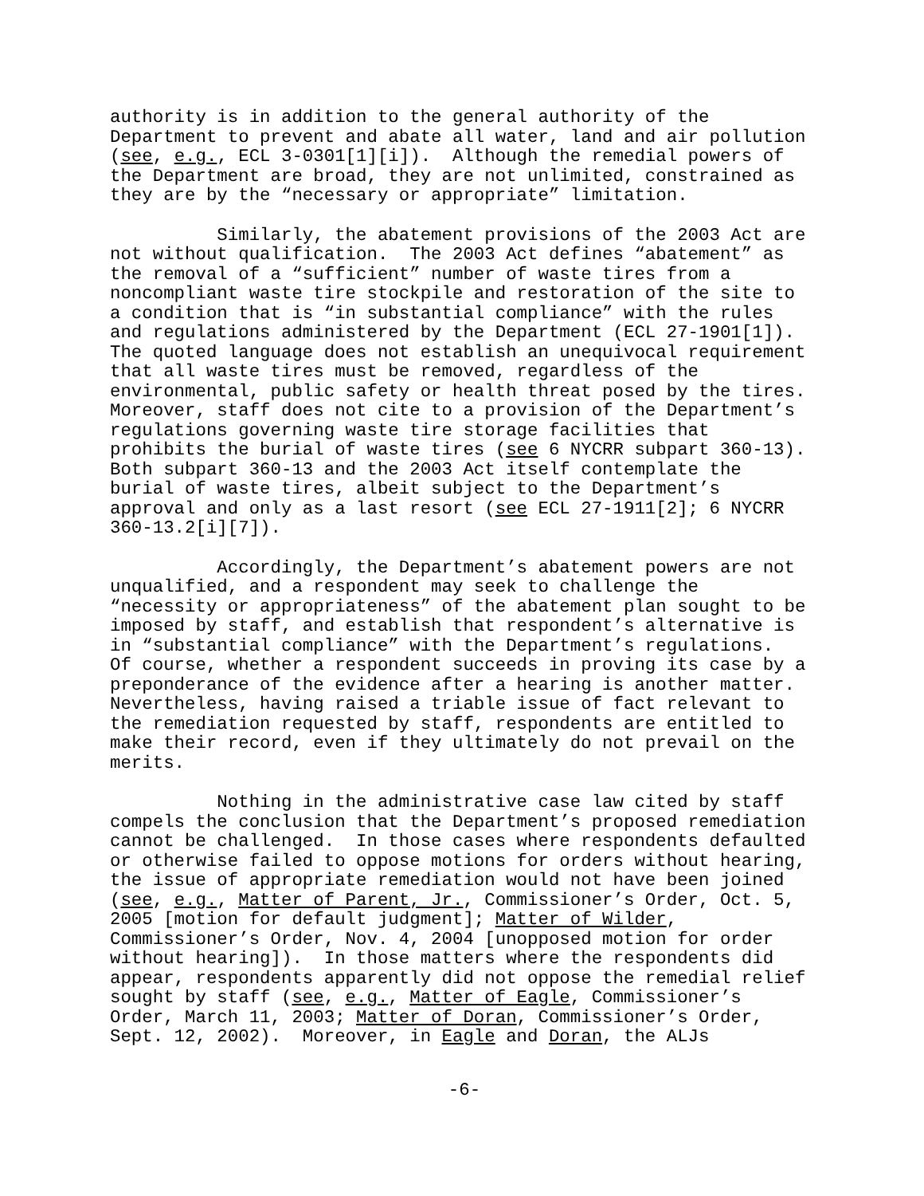authority is in addition to the general authority of the Department to prevent and abate all water, land and air pollution (see, e.g., ECL 3-0301[1][i]). Although the remedial powers of the Department are broad, they are not unlimited, constrained as they are by the “necessary or appropriate” limitation.
Similarly, the abatement provisions of the 2003 Act are not without qualification. The 2003 Act defines “abatement” as the removal of a “sufficient” number of waste tires from a noncompliant waste tire stockpile and restoration of the site to a condition that is “in substantial compliance” with the rules and regulations administered by the Department (ECL 27-1901[1]). The quoted language does not establish an unequivocal requirement that all waste tires must be removed, regardless of the environmental, public safety or health threat posed by the tires. Moreover, staff does not cite to a provision of the Department’s regulations governing waste tire storage facilities that prohibits the burial of waste tires (see 6 NYCRR subpart 360-13). Both subpart 360-13 and the 2003 Act itself contemplate the burial of waste tires, albeit subject to the Department’s approval and only as a last resort (see ECL 27-1911[2]; 6 NYCRR 360-13.2[i][7]).
Accordingly, the Department’s abatement powers are not unqualified, and a respondent may seek to challenge the “necessity or appropriateness” of the abatement plan sought to be imposed by staff, and establish that respondent’s alternative is in “substantial compliance” with the Department’s regulations. Of course, whether a respondent succeeds in proving its case by a preponderance of the evidence after a hearing is another matter. Nevertheless, having raised a triable issue of fact relevant to the remediation requested by staff, respondents are entitled to make their record, even if they ultimately do not prevail on the merits.
Nothing in the administrative case law cited by staff compels the conclusion that the Department’s proposed remediation cannot be challenged. In those cases where respondents defaulted or otherwise failed to oppose motions for orders without hearing, the issue of appropriate remediation would not have been joined (see, e.g., Matter of Parent, Jr., Commissioner’s Order, Oct. 5, 2005 [motion for default judgment]; Matter of Wilder, Commissioner’s Order, Nov. 4, 2004 [unopposed motion for order without hearing]). In those matters where the respondents did appear, respondents apparently did not oppose the remedial relief sought by staff (see, e.g., Matter of Eagle, Commissioner’s Order, March 11, 2003; Matter of Doran, Commissioner’s Order, Sept. 12, 2002). Moreover, in Eagle and Doran, the ALJs
-6-